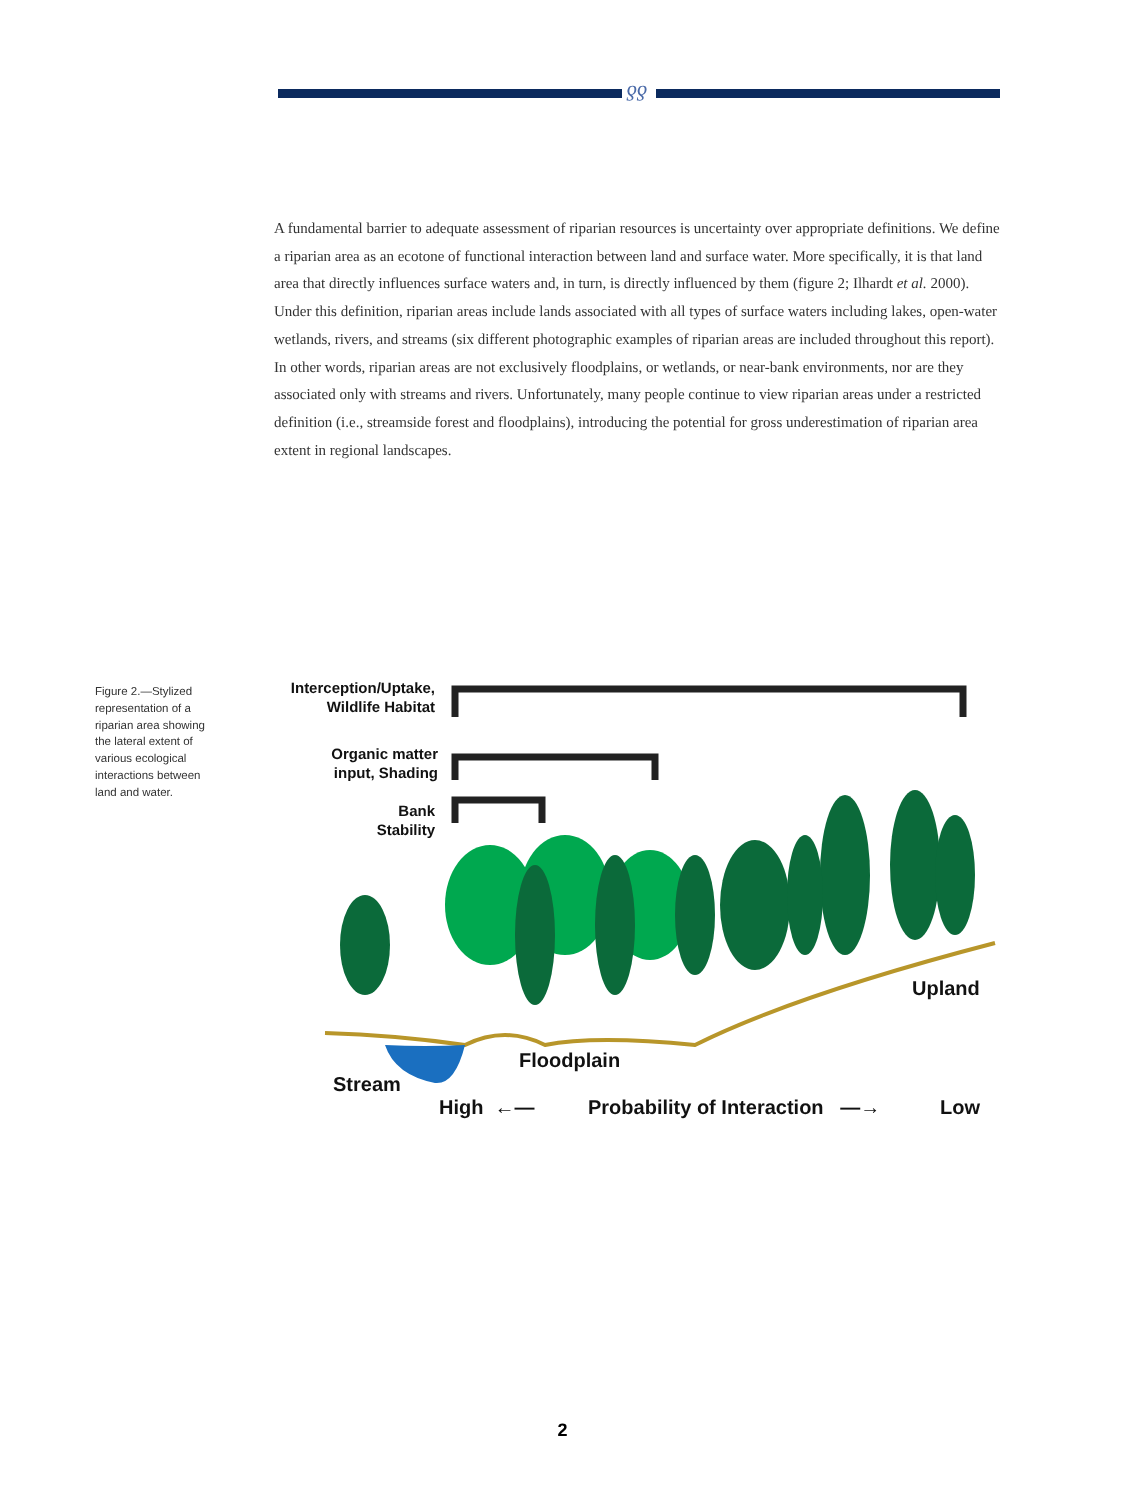ƍƍ
A fundamental barrier to adequate assessment of riparian resources is uncertainty over appropriate definitions. We define a riparian area as an ecotone of functional interaction between land and surface water. More specifically, it is that land area that directly influences surface waters and, in turn, is directly influenced by them (figure 2; Ilhardt et al. 2000). Under this definition, riparian areas include lands associated with all types of surface waters including lakes, open-water wetlands, rivers, and streams (six different photographic examples of riparian areas are included throughout this report). In other words, riparian areas are not exclusively floodplains, or wetlands, or near-bank environments, nor are they associated only with streams and rivers. Unfortunately, many people continue to view riparian areas under a restricted definition (i.e., streamside forest and floodplains), introducing the potential for gross underestimation of riparian area extent in regional landscapes.
Figure 2.—Stylized representation of a riparian area showing the lateral extent of various ecological interactions between land and water.
Interception/Uptake,
Wildlife Habitat
Organic matter
input, Shading
Bank
Stability
Upland
Floodplain
Stream
High ←—
Probability of Interaction —→
Low
2